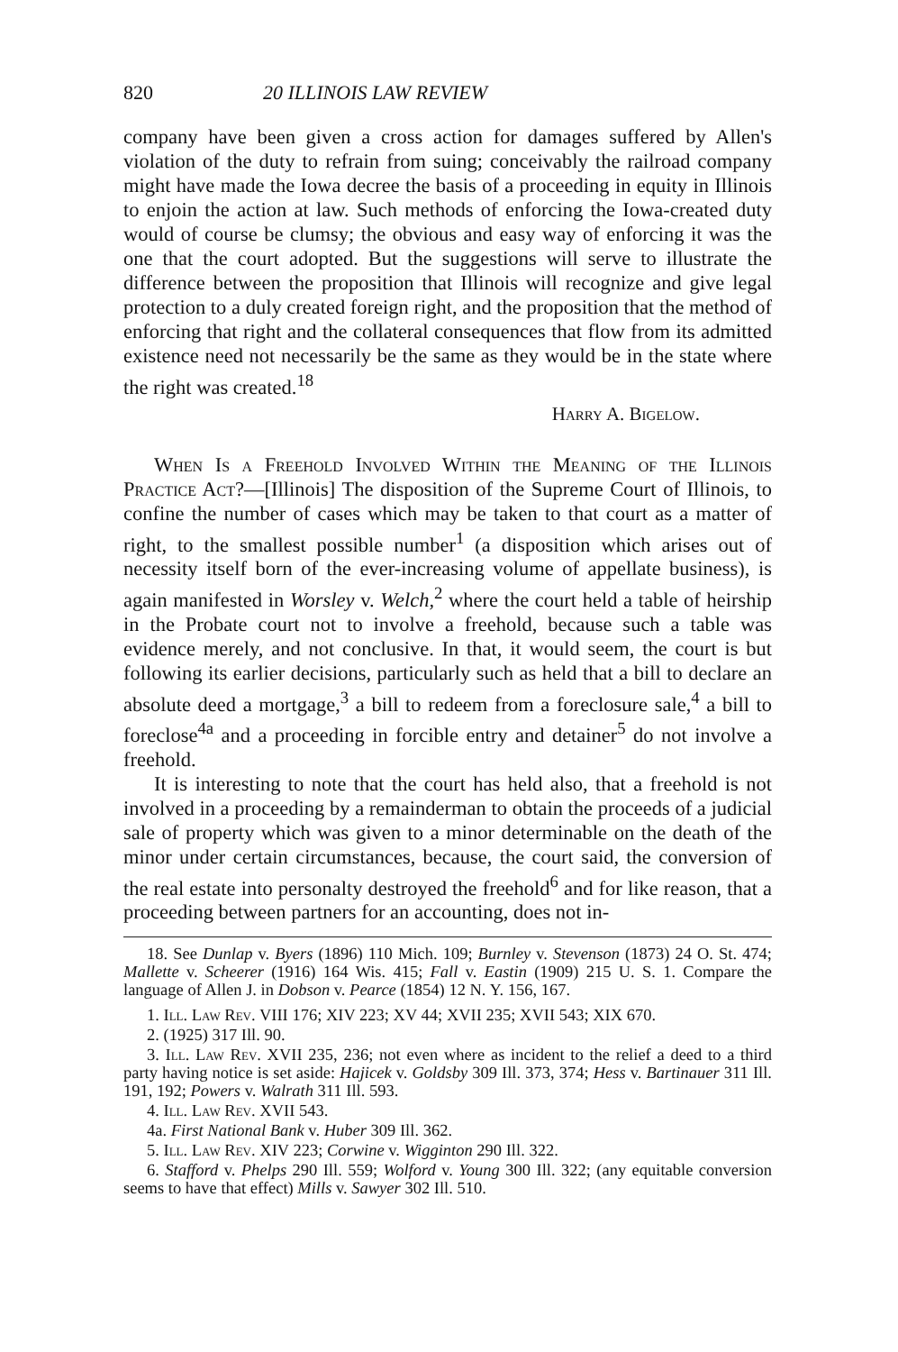820 20 ILLINOIS LAW REVIEW
company have been given a cross action for damages suffered by Allen's violation of the duty to refrain from suing; conceivably the railroad company might have made the Iowa decree the basis of a proceeding in equity in Illinois to enjoin the action at law. Such methods of enforcing the Iowa-created duty would of course be clumsy; the obvious and easy way of enforcing it was the one that the court adopted. But the suggestions will serve to illustrate the difference between the proposition that Illinois will recognize and give legal protection to a duly created foreign right, and the proposition that the method of enforcing that right and the collateral consequences that flow from its admitted existence need not necessarily be the same as they would be in the state where the right was created.<sup>18</sup>
Harry A. Bigelow.
When Is a Freehold Involved Within the Meaning of the Illinois Practice Act?—[Illinois] The disposition of the Supreme Court of Illinois, to confine the number of cases which may be taken to that court as a matter of right, to the smallest possible number<sup>1</sup> (a disposition which arises out of necessity itself born of the ever-increasing volume of appellate business), is again manifested in Worsley v. Welch,<sup>2</sup> where the court held a table of heirship in the Probate court not to involve a freehold, because such a table was evidence merely, and not conclusive. In that, it would seem, the court is but following its earlier decisions, particularly such as held that a bill to declare an absolute deed a mortgage,<sup>3</sup> a bill to redeem from a foreclosure sale,<sup>4</sup> a bill to foreclose<sup>4a</sup> and a proceeding in forcible entry and detainer<sup>5</sup> do not involve a freehold.
It is interesting to note that the court has held also, that a freehold is not involved in a proceeding by a remainderman to obtain the proceeds of a judicial sale of property which was given to a minor determinable on the death of the minor under certain circumstances, because, the court said, the conversion of the real estate into personalty destroyed the freehold<sup>6</sup> and for like reason, that a proceeding between partners for an accounting, does not in-
18. See Dunlap v. Byers (1896) 110 Mich. 109; Burnley v. Stevenson (1873) 24 O. St. 474; Mallette v. Scheerer (1916) 164 Wis. 415; Fall v. Eastin (1909) 215 U. S. 1. Compare the language of Allen J. in Dobson v. Pearce (1854) 12 N. Y. 156, 167.
1. Ill. Law Rev. VIII 176; XIV 223; XV 44; XVII 235; XVII 543; XIX 670.
2. (1925) 317 Ill. 90.
3. Ill. Law Rev. XVII 235, 236; not even where as incident to the relief a deed to a third party having notice is set aside: Hajicek v. Goldsby 309 Ill. 373, 374; Hess v. Bartinauer 311 Ill. 191, 192; Powers v. Walrath 311 Ill. 593.
4. Ill. Law Rev. XVII 543.
4a. First National Bank v. Huber 309 Ill. 362.
5. Ill. Law Rev. XIV 223; Corwine v. Wigginton 290 Ill. 322.
6. Stafford v. Phelps 290 Ill. 559; Wolford v. Young 300 Ill. 322; (any equitable conversion seems to have that effect) Mills v. Sawyer 302 Ill. 510.